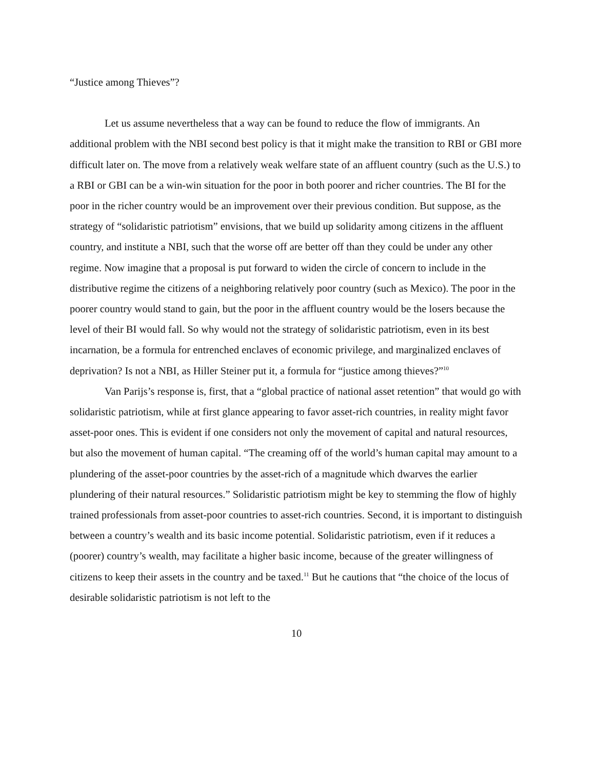“Justice among Thieves”?
Let us assume nevertheless that a way can be found to reduce the flow of immigrants. An additional problem with the NBI second best policy is that it might make the transition to RBI or GBI more difficult later on. The move from a relatively weak welfare state of an affluent country (such as the U.S.) to a RBI or GBI can be a win-win situation for the poor in both poorer and richer countries. The BI for the poor in the richer country would be an improvement over their previous condition. But suppose, as the strategy of “solidaristic patriotism” envisions, that we build up solidarity among citizens in the affluent country, and institute a NBI, such that the worse off are better off than they could be under any other regime. Now imagine that a proposal is put forward to widen the circle of concern to include in the distributive regime the citizens of a neighboring relatively poor country (such as Mexico). The poor in the poorer country would stand to gain, but the poor in the affluent country would be the losers because the level of their BI would fall. So why would not the strategy of solidaristic patriotism, even in its best incarnation, be a formula for entrenched enclaves of economic privilege, and marginalized enclaves of deprivation? Is not a NBI, as Hiller Steiner put it, a formula for “justice among thieves?”<sup>10</sup>
Van Parijs’s response is, first, that a “global practice of national asset retention” that would go with solidaristic patriotism, while at first glance appearing to favor asset-rich countries, in reality might favor asset-poor ones. This is evident if one considers not only the movement of capital and natural resources, but also the movement of human capital. “The creaming off of the world’s human capital may amount to a plundering of the asset-poor countries by the asset-rich of a magnitude which dwarves the earlier plundering of their natural resources.” Solidaristic patriotism might be key to stemming the flow of highly trained professionals from asset-poor countries to asset-rich countries. Second, it is important to distinguish between a country’s wealth and its basic income potential. Solidaristic patriotism, even if it reduces a (poorer) country’s wealth, may facilitate a higher basic income, because of the greater willingness of citizens to keep their assets in the country and be taxed.<sup>11</sup> But he cautions that “the choice of the locus of desirable solidaristic patriotism is not left to the
10